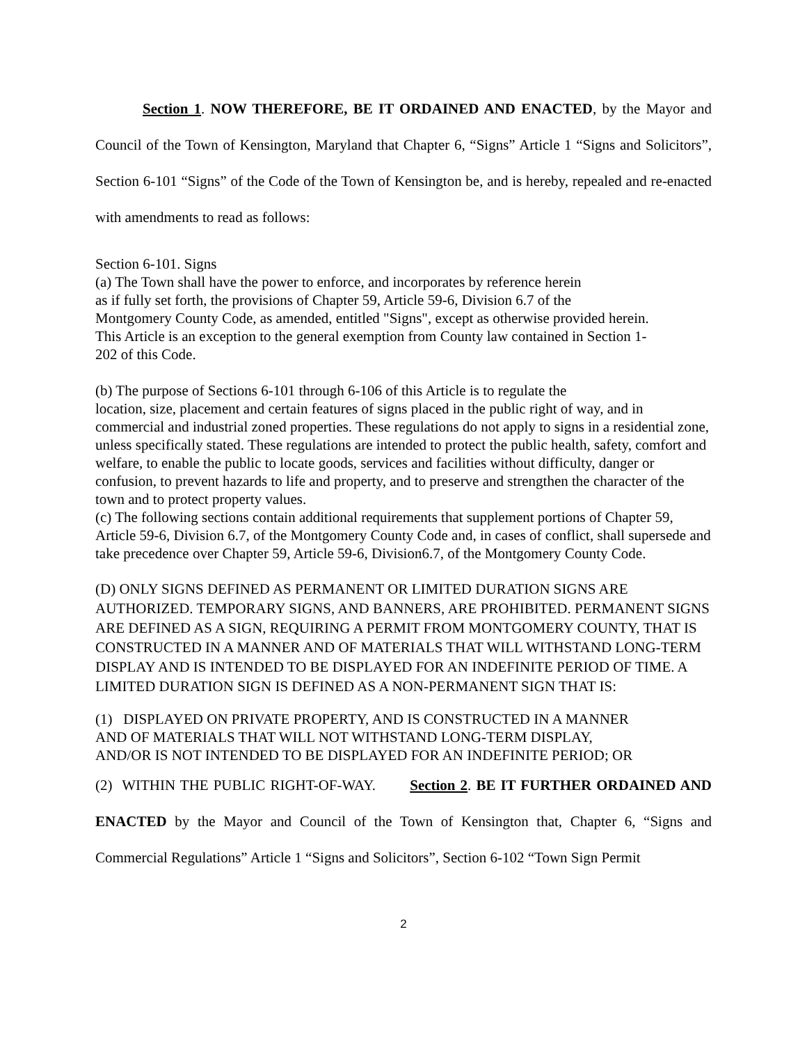Section 1. NOW THEREFORE, BE IT ORDAINED AND ENACTED, by the Mayor and Council of the Town of Kensington, Maryland that Chapter 6, “Signs” Article 1 “Signs and Solicitors”, Section 6-101 “Signs” of the Code of the Town of Kensington be, and is hereby, repealed and re-enacted with amendments to read as follows:
Section 6-101. Signs
(a) The Town shall have the power to enforce, and incorporates by reference herein
as if fully set forth, the provisions of Chapter 59, Article 59-6, Division 6.7 of the
Montgomery County Code, as amended, entitled "Signs", except as otherwise provided herein.
This Article is an exception to the general exemption from County law contained in Section 1-
202 of this Code.
(b) The purpose of Sections 6-101 through 6-106 of this Article is to regulate the
location, size, placement and certain features of signs placed in the public right of way, and in commercial and industrial zoned properties. These regulations do not apply to signs in a residential zone, unless specifically stated. These regulations are intended to protect the public health, safety, comfort and welfare, to enable the public to locate goods, services and facilities without difficulty, danger or confusion, to prevent hazards to life and property, and to preserve and strengthen the character of the town and to protect property values.
(c) The following sections contain additional requirements that supplement portions of Chapter 59, Article 59-6, Division 6.7, of the Montgomery County Code and, in cases of conflict, shall supersede and take precedence over Chapter 59, Article 59-6, Division6.7, of the Montgomery County Code.
(D) ONLY SIGNS DEFINED AS PERMANENT OR LIMITED DURATION SIGNS ARE AUTHORIZED. TEMPORARY SIGNS, AND BANNERS, ARE PROHIBITED. PERMANENT SIGNS ARE DEFINED AS A SIGN, REQUIRING A PERMIT FROM MONTGOMERY COUNTY, THAT IS CONSTRUCTED IN A MANNER AND OF MATERIALS THAT WILL WITHSTAND LONG-TERM DISPLAY AND IS INTENDED TO BE DISPLAYED FOR AN INDEFINITE PERIOD OF TIME. A LIMITED DURATION SIGN IS DEFINED AS A NON-PERMANENT SIGN THAT IS:
(1) DISPLAYED ON PRIVATE PROPERTY, AND IS CONSTRUCTED IN A MANNER
AND OF MATERIALS THAT WILL NOT WITHSTAND LONG-TERM DISPLAY,
AND/OR IS NOT INTENDED TO BE DISPLAYED FOR AN INDEFINITE PERIOD; OR
(2) WITHIN THE PUBLIC RIGHT-OF-WAY. Section 2. BE IT FURTHER ORDAINED AND ENACTED by the Mayor and Council of the Town of Kensington that, Chapter 6, “Signs and Commercial Regulations” Article 1 “Signs and Solicitors”, Section 6-102 “Town Sign Permit
2